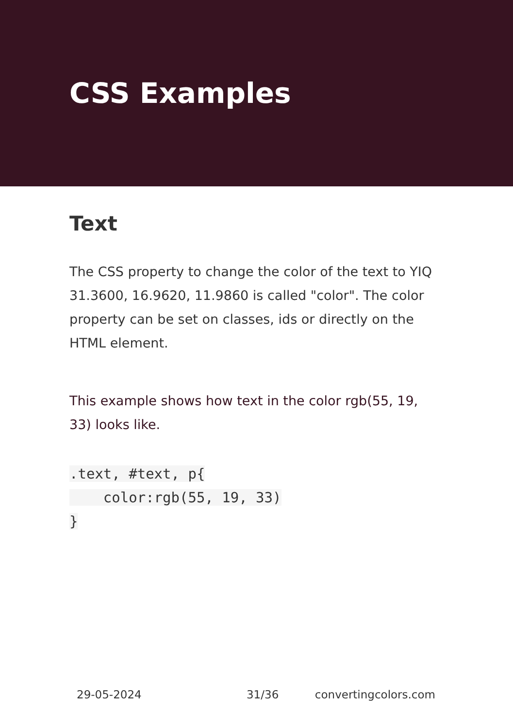CSS Examples
Text
The CSS property to change the color of the text to YIQ 31.3600, 16.9620, 11.9860 is called "color". The color property can be set on classes, ids or directly on the HTML element.
This example shows how text in the color rgb(55, 19, 33) looks like.
.text, #text, p{
    color:rgb(55, 19, 33)
}
29-05-2024 31/36 convertingcolors.com